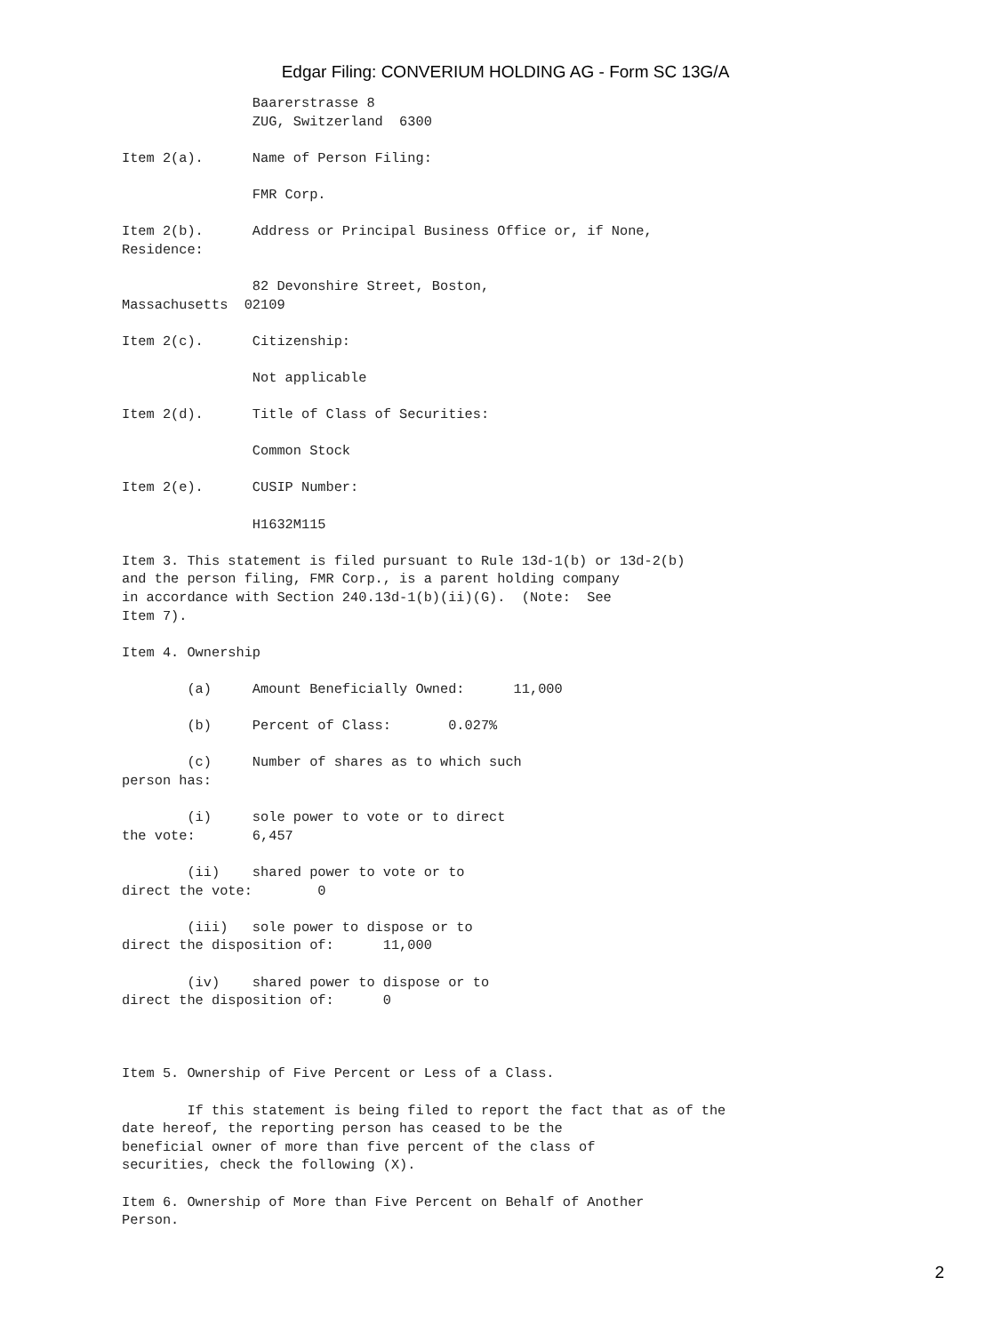Edgar Filing: CONVERIUM HOLDING AG - Form SC 13G/A
                Baarerstrasse 8
                ZUG, Switzerland  6300

Item 2(a).      Name of Person Filing:

                FMR Corp.

Item 2(b).      Address or Principal Business Office or, if None,
Residence:

                82 Devonshire Street, Boston,
Massachusetts  02109

Item 2(c).      Citizenship:

                Not applicable

Item 2(d).      Title of Class of Securities:

                Common Stock

Item 2(e).      CUSIP Number:

                H1632M115

Item 3. This statement is filed pursuant to Rule 13d-1(b) or 13d-2(b)
and the person filing, FMR Corp., is a parent holding company
in accordance with Section 240.13d-1(b)(ii)(G).  (Note:  See
Item 7).

Item 4. Ownership

        (a)     Amount Beneficially Owned:      11,000

        (b)     Percent of Class:       0.027%

        (c)     Number of shares as to which such
person has:

        (i)     sole power to vote or to direct
the vote:       6,457

        (ii)    shared power to vote or to
direct the vote:        0

        (iii)   sole power to dispose or to
direct the disposition of:      11,000

        (iv)    shared power to dispose or to
direct the disposition of:      0



Item 5. Ownership of Five Percent or Less of a Class.

        If this statement is being filed to report the fact that as of the
date hereof, the reporting person has ceased to be the
beneficial owner of more than five percent of the class of
securities, check the following (X).

Item 6. Ownership of More than Five Percent on Behalf of Another
Person.
2